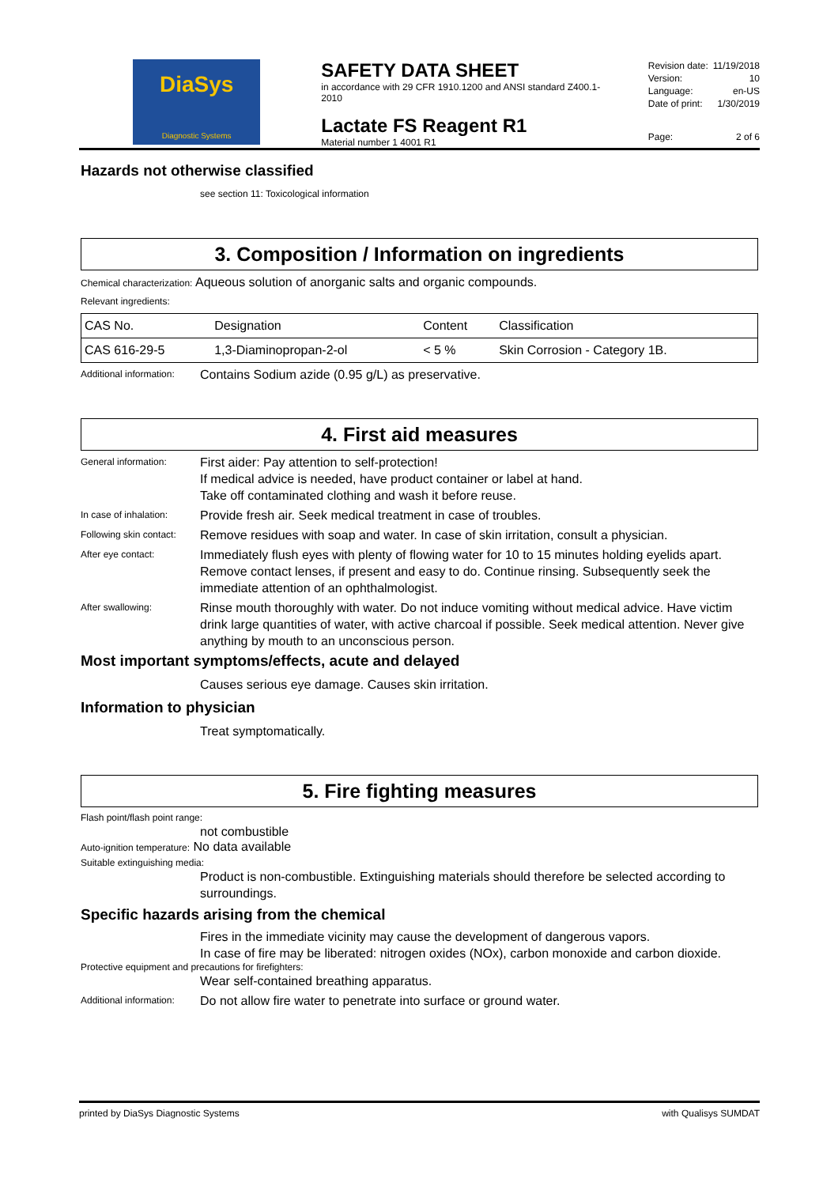DiaSys
Diagnostic Systems
SAFETY DATA SHEET
in accordance with 29 CFR 1910.1200 and ANSI standard Z400.1-2010
Lactate FS Reagent R1
Material number 1 4001 R1
Revision date: 11/19/2018
Version: 10
Language: en-US
Date of print: 1/30/2019
Page: 2 of 6
Hazards not otherwise classified
see section 11: Toxicological information
3. Composition / Information on ingredients
Chemical characterization: Aqueous solution of anorganic salts and organic compounds.
Relevant ingredients:
| CAS No. | Designation | Content | Classification |
| CAS 616-29-5 | 1,3-Diaminopropan-2-ol | < 5 % | Skin Corrosion - Category 1B. |
Additional information: Contains Sodium azide (0.95 g/L) as preservative.
4. First aid measures
General information: First aider: Pay attention to self-protection!
If medical advice is needed, have product container or label at hand.
Take off contaminated clothing and wash it before reuse.
In case of inhalation: Provide fresh air. Seek medical treatment in case of troubles.
Following skin contact: Remove residues with soap and water. In case of skin irritation, consult a physician.
After eye contact: Immediately flush eyes with plenty of flowing water for 10 to 15 minutes holding eyelids apart. Remove contact lenses, if present and easy to do. Continue rinsing. Subsequently seek the immediate attention of an ophthalmologist.
After swallowing: Rinse mouth thoroughly with water. Do not induce vomiting without medical advice. Have victim drink large quantities of water, with active charcoal if possible. Seek medical attention. Never give anything by mouth to an unconscious person.
Most important symptoms/effects, acute and delayed
Causes serious eye damage. Causes skin irritation.
Information to physician
Treat symptomatically.
5. Fire fighting measures
Flash point/flash point range:
not combustible
Auto-ignition temperature: No data available
Suitable extinguishing media:
Product is non-combustible. Extinguishing materials should therefore be selected according to surroundings.
Specific hazards arising from the chemical
Fires in the immediate vicinity may cause the development of dangerous vapors.
In case of fire may be liberated: nitrogen oxides (NOx), carbon monoxide and carbon dioxide.
Protective equipment and precautions for firefighters:
Wear self-contained breathing apparatus.
Additional information: Do not allow fire water to penetrate into surface or ground water.
printed by DiaSys Diagnostic Systems with Qualisys SUMDAT